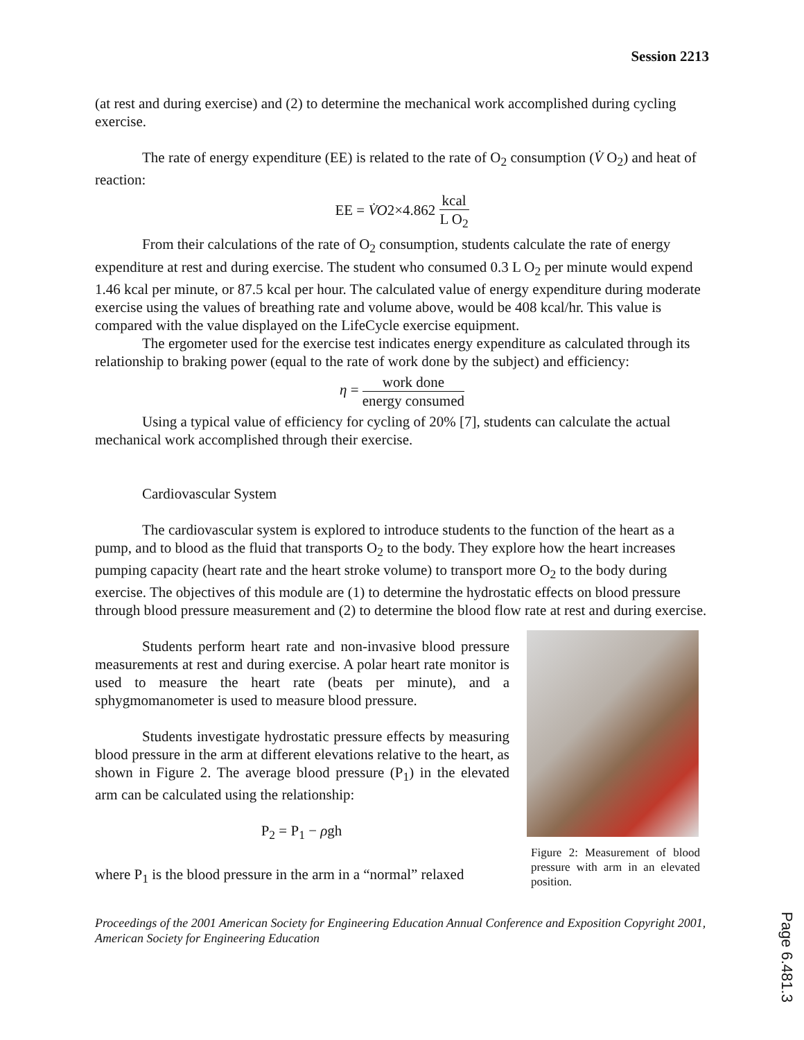Session 2213
(at rest and during exercise) and (2) to determine the mechanical work accomplished during cycling exercise.
The rate of energy expenditure (EE) is related to the rate of O<sub>2</sub> consumption (V̇ O<sub>2</sub>) and heat of reaction:
EE = V̇O2×4.862 kcal L O<sub>2</sub>
From their calculations of the rate of O<sub>2</sub> consumption, students calculate the rate of energy expenditure at rest and during exercise. The student who consumed 0.3 L O<sub>2</sub> per minute would expend 1.46 kcal per minute, or 87.5 kcal per hour. The calculated value of energy expenditure during moderate exercise using the values of breathing rate and volume above, would be 408 kcal/hr. This value is compared with the value displayed on the LifeCycle exercise equipment.
The ergometer used for the exercise test indicates energy expenditure as calculated through its relationship to braking power (equal to the rate of work done by the subject) and efficiency:
η = work done energy consumed
Using a typical value of efficiency for cycling of 20% [7], students can calculate the actual mechanical work accomplished through their exercise.
Cardiovascular System
The cardiovascular system is explored to introduce students to the function of the heart as a pump, and to blood as the fluid that transports O<sub>2</sub> to the body. They explore how the heart increases pumping capacity (heart rate and the heart stroke volume) to transport more O<sub>2</sub> to the body during exercise. The objectives of this module are (1) to determine the hydrostatic effects on blood pressure through blood pressure measurement and (2) to determine the blood flow rate at rest and during exercise.
Students perform heart rate and non-invasive blood pressure measurements at rest and during exercise. A polar heart rate monitor is used to measure the heart rate (beats per minute), and a sphygmomanometer is used to measure blood pressure.
Students investigate hydrostatic pressure effects by measuring blood pressure in the arm at different elevations relative to the heart, as shown in Figure 2. The average blood pressure (P<sub>1</sub>) in the elevated arm can be calculated using the relationship:
P<sub>2</sub> = P<sub>1</sub> − ρgh
where P<sub>1</sub> is the blood pressure in the arm in a “normal” relaxed
Figure 2: Measurement of blood pressure with arm in an elevated position.
Proceedings of the 2001 American Society for Engineering Education Annual Conference and Exposition Copyright 2001, American Society for Engineering Education
Page 6.481.3